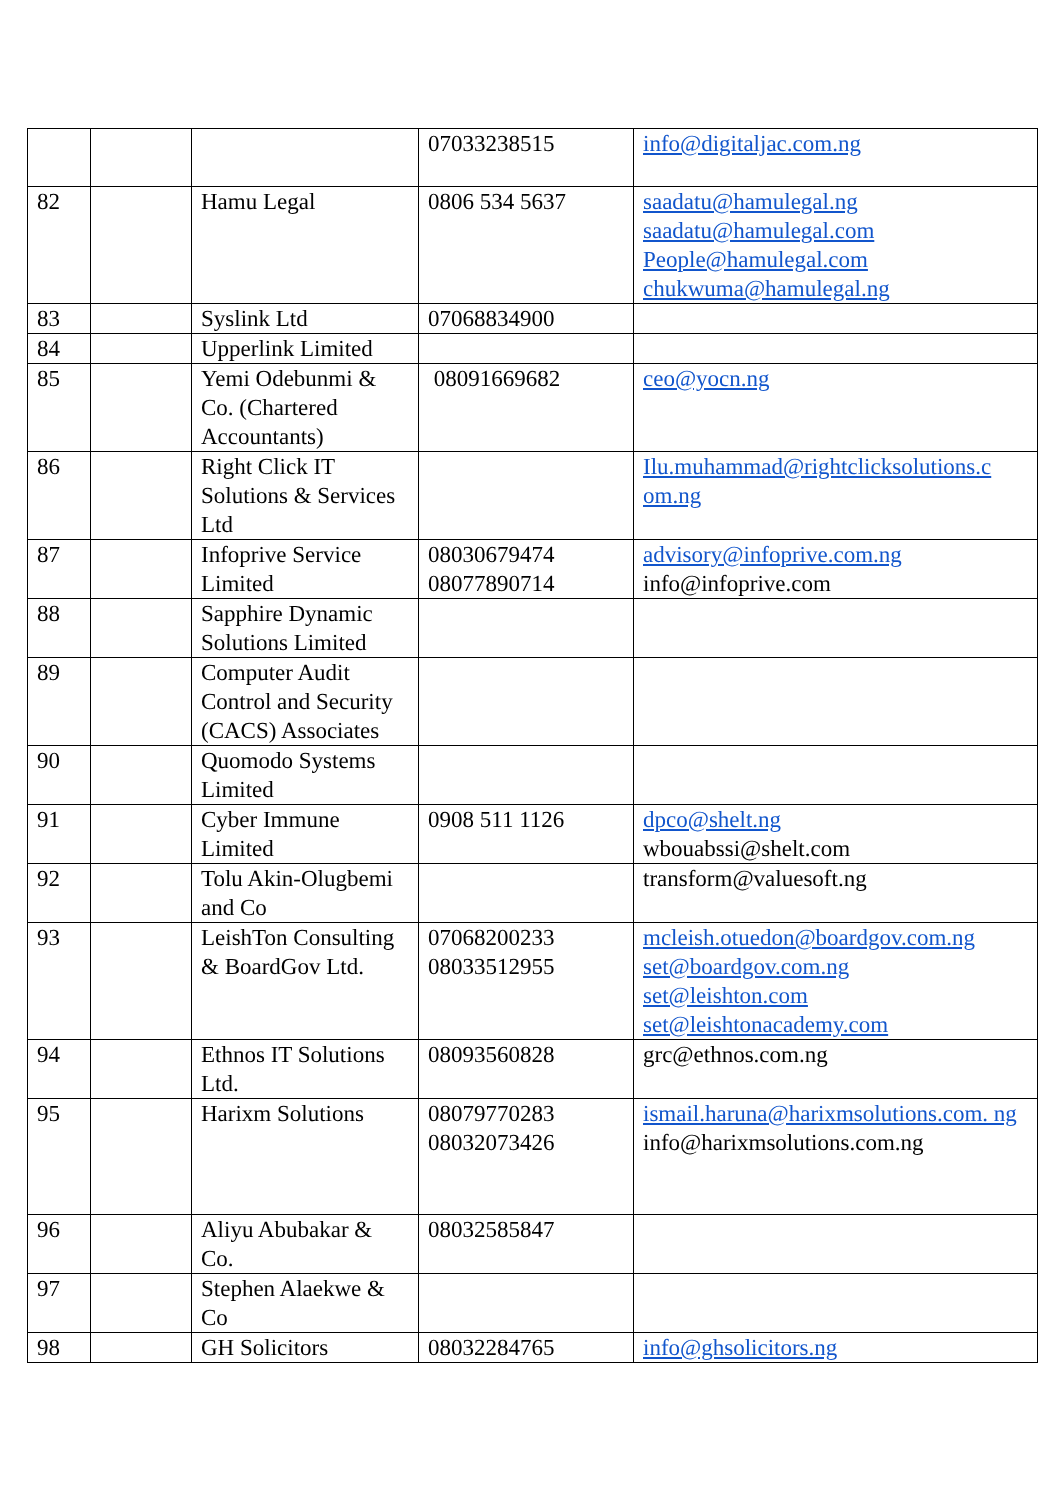| | | | 07033238515 | info@digitaljac.com.ng |
| 82 | | Hamu Legal | 0806 534 5637 | saadatu@hamulegal.ng saadatu@hamulegal.com People@hamulegal.com chukwuma@hamulegal.ng |
| 83 | | Syslink Ltd | 07068834900 | |
| 84 | | Upperlink Limited | | |
| 85 | | Yemi Odebunmi & Co. (Chartered Accountants) | 08091669682 | ceo@yocn.ng |
| 86 | | Right Click IT Solutions & Services Ltd | | Ilu.muhammad@rightclicksolutions.c om.ng |
| 87 | | Infoprive Service Limited | 08030679474 08077890714 | advisory@infoprive.com.ng info@infoprive.com |
| 88 | | Sapphire Dynamic Solutions Limited | | |
| 89 | | Computer Audit Control and Security (CACS) Associates | | |
| 90 | | Quomodo Systems Limited | | |
| 91 | | Cyber Immune Limited | 0908 511 1126 | dpco@shelt.ng wbouabssi@shelt.com |
| 92 | | Tolu Akin-Olugbemi and Co | | transform@valuesoft.ng |
| 93 | | LeishTon Consulting & BoardGov Ltd. | 07068200233 08033512955 | mcleish.otuedon@boardgov.com.ng set@boardgov.com.ng set@leishton.com set@leishtonacademy.com |
| 94 | | Ethnos IT Solutions Ltd. | 08093560828 | grc@ethnos.com.ng |
| 95 | | Harixm Solutions | 08079770283 08032073426 | ismail.haruna@harixmsolutions.com. ng info@harixmsolutions.com.ng |
| 96 | | Aliyu Abubakar & Co. | 08032585847 | |
| 97 | | Stephen Alaekwe & Co | | |
| 98 | | GH Solicitors | 08032284765 | info@ghsolicitors.ng |